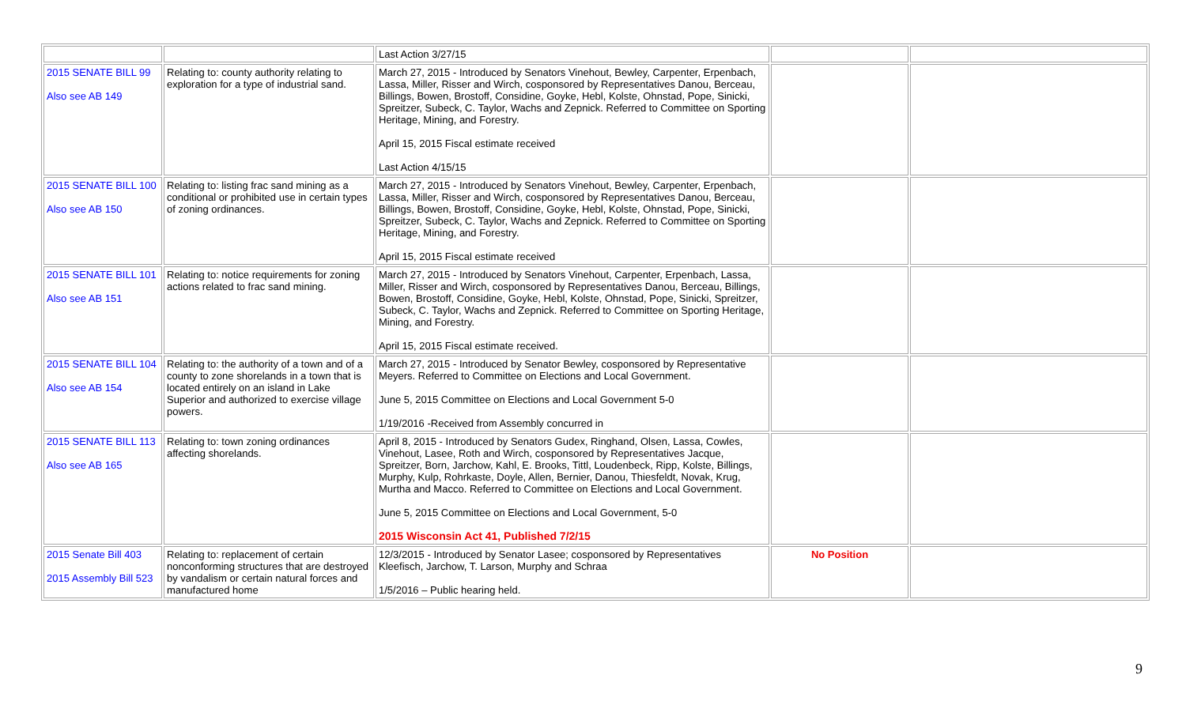| | | Last Action 3/27/15 | | |
| 2015 SENATE BILL 99 Also see AB 149 | Relating to: county authority relating to exploration for a type of industrial sand. | March 27, 2015 - Introduced by Senators Vinehout, Bewley, Carpenter, Erpenbach, Lassa, Miller, Risser and Wirch, cosponsored by Representatives Danou, Berceau, Billings, Bowen, Brostoff, Considine, Goyke, Hebl, Kolste, Ohnstad, Pope, Sinicki, Spreitzer, Subeck, C. Taylor, Wachs and Zepnick. Referred to Committee on Sporting Heritage, Mining, and Forestry. April 15, 2015 Fiscal estimate received Last Action 4/15/15 | | |
| 2015 SENATE BILL 100 Also see AB 150 | Relating to: listing frac sand mining as a conditional or prohibited use in certain types of zoning ordinances. | March 27, 2015 - Introduced by Senators Vinehout, Bewley, Carpenter, Erpenbach, Lassa, Miller, Risser and Wirch, cosponsored by Representatives Danou, Berceau, Billings, Bowen, Brostoff, Considine, Goyke, Hebl, Kolste, Ohnstad, Pope, Sinicki, Spreitzer, Subeck, C. Taylor, Wachs and Zepnick. Referred to Committee on Sporting Heritage, Mining, and Forestry. April 15, 2015 Fiscal estimate received | | |
| 2015 SENATE BILL 101 Also see AB 151 | Relating to: notice requirements for zoning actions related to frac sand mining. | March 27, 2015 - Introduced by Senators Vinehout, Carpenter, Erpenbach, Lassa, Miller, Risser and Wirch, cosponsored by Representatives Danou, Berceau, Billings, Bowen, Brostoff, Considine, Goyke, Hebl, Kolste, Ohnstad, Pope, Sinicki, Spreitzer, Subeck, C. Taylor, Wachs and Zepnick. Referred to Committee on Sporting Heritage, Mining, and Forestry. April 15, 2015 Fiscal estimate received. | | |
| 2015 SENATE BILL 104 Also see AB 154 | Relating to: the authority of a town and of a county to zone shorelands in a town that is located entirely on an island in Lake Superior and authorized to exercise village powers. | March 27, 2015 - Introduced by Senator Bewley, cosponsored by Representative Meyers. Referred to Committee on Elections and Local Government. June 5, 2015 Committee on Elections and Local Government 5-0 1/19/2016 -Received from Assembly concurred in | | |
| 2015 SENATE BILL 113 Also see AB 165 | Relating to: town zoning ordinances affecting shorelands. | April 8, 2015 - Introduced by Senators Gudex, Ringhand, Olsen, Lassa, Cowles, Vinehout, Lasee, Roth and Wirch, cosponsored by Representatives Jacque, Spreitzer, Born, Jarchow, Kahl, E. Brooks, Tittl, Loudenbeck, Ripp, Kolste, Billings, Murphy, Kulp, Rohrkaste, Doyle, Allen, Bernier, Danou, Thiesfeldt, Novak, Krug, Murtha and Macco. Referred to Committee on Elections and Local Government. June 5, 2015 Committee on Elections and Local Government, 5-0 2015 Wisconsin Act 41, Published 7/2/15 | | |
| 2015 Senate Bill 403 2015 Assembly Bill 523 | Relating to: replacement of certain nonconforming structures that are destroyed by vandalism or certain natural forces and manufactured home | 12/3/2015 - Introduced by Senator Lasee; cosponsored by Representatives Kleefisch, Jarchow, T. Larson, Murphy and Schraa 1/5/2016 – Public hearing held. | No Position | |
9